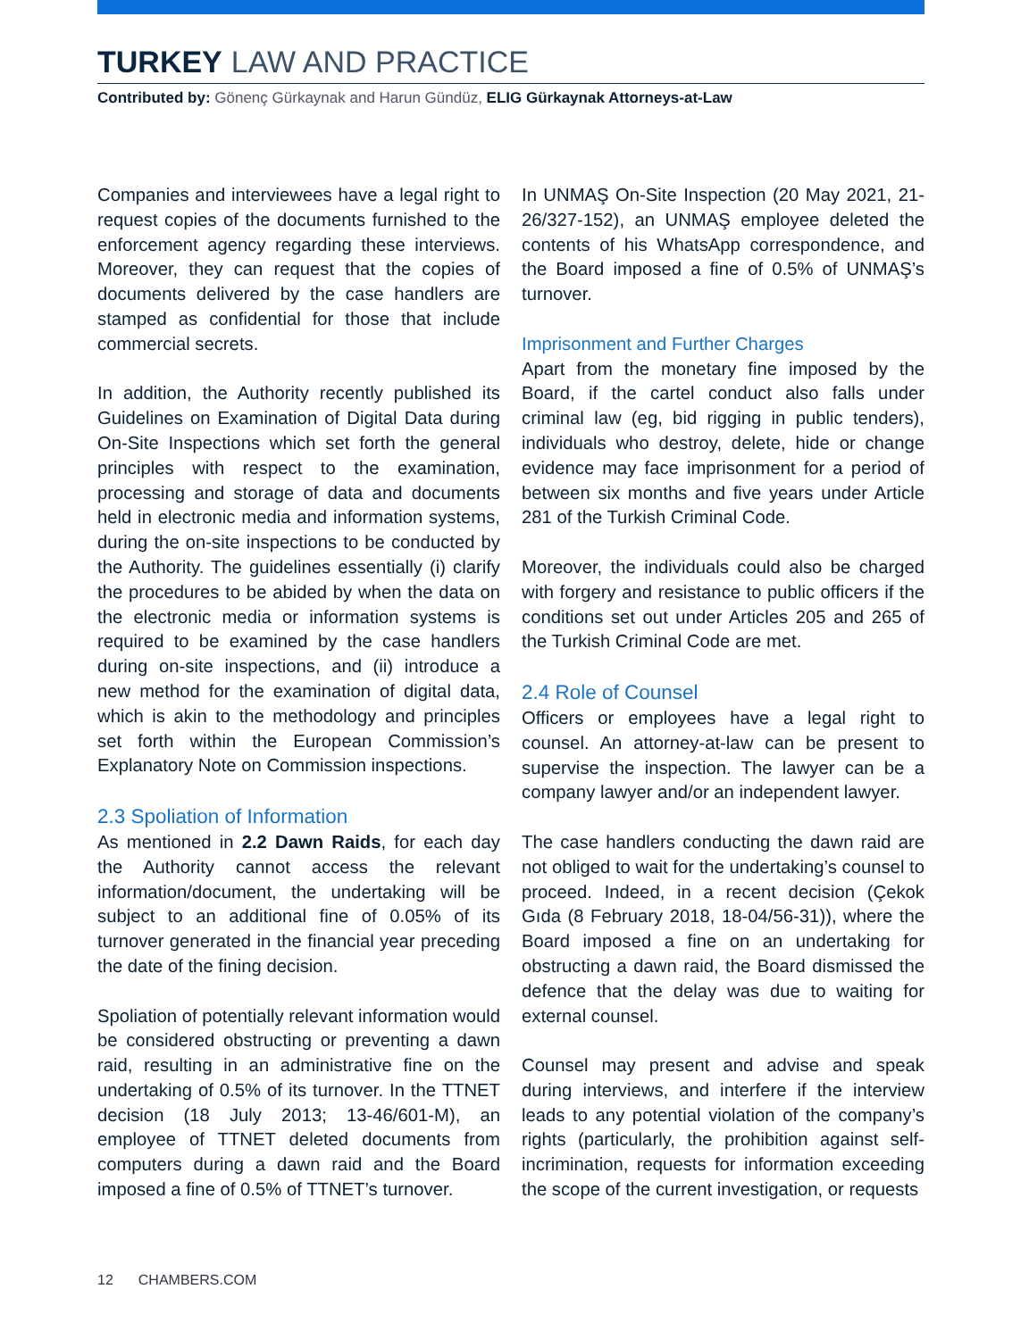TURKEY LAW AND PRACTICE
Contributed by: Gönenç Gürkaynak and Harun Gündüz, ELIG Gürkaynak Attorneys-at-Law
Companies and interviewees have a legal right to request copies of the documents furnished to the enforcement agency regarding these interviews. Moreover, they can request that the copies of documents delivered by the case handlers are stamped as confidential for those that include commercial secrets.
In addition, the Authority recently published its Guidelines on Examination of Digital Data during On-Site Inspections which set forth the general principles with respect to the examination, processing and storage of data and documents held in electronic media and information systems, during the on-site inspections to be conducted by the Authority. The guidelines essentially (i) clarify the procedures to be abided by when the data on the electronic media or information systems is required to be examined by the case handlers during on-site inspections, and (ii) introduce a new method for the examination of digital data, which is akin to the methodology and principles set forth within the European Commission’s Explanatory Note on Commission inspections.
2.3 Spoliation of Information
As mentioned in 2.2 Dawn Raids, for each day the Authority cannot access the relevant information/document, the undertaking will be subject to an additional fine of 0.05% of its turnover generated in the financial year preceding the date of the fining decision.
Spoliation of potentially relevant information would be considered obstructing or preventing a dawn raid, resulting in an administrative fine on the undertaking of 0.5% of its turnover. In the TTNET decision (18 July 2013; 13-46/601-M), an employee of TTNET deleted documents from computers during a dawn raid and the Board imposed a fine of 0.5% of TTNET’s turnover.
In UNMAŞ On-Site Inspection (20 May 2021, 21-26/327-152), an UNMAŞ employee deleted the contents of his WhatsApp correspondence, and the Board imposed a fine of 0.5% of UNMAŞ’s turnover.
Imprisonment and Further Charges
Apart from the monetary fine imposed by the Board, if the cartel conduct also falls under criminal law (eg, bid rigging in public tenders), individuals who destroy, delete, hide or change evidence may face imprisonment for a period of between six months and five years under Article 281 of the Turkish Criminal Code.
Moreover, the individuals could also be charged with forgery and resistance to public officers if the conditions set out under Articles 205 and 265 of the Turkish Criminal Code are met.
2.4 Role of Counsel
Officers or employees have a legal right to counsel. An attorney-at-law can be present to supervise the inspection. The lawyer can be a company lawyer and/or an independent lawyer.
The case handlers conducting the dawn raid are not obliged to wait for the undertaking’s counsel to proceed. Indeed, in a recent decision (Çekok Gıda (8 February 2018, 18-04/56-31)), where the Board imposed a fine on an undertaking for obstructing a dawn raid, the Board dismissed the defence that the delay was due to waiting for external counsel.
Counsel may present and advise and speak during interviews, and interfere if the interview leads to any potential violation of the company’s rights (particularly, the prohibition against self-incrimination, requests for information exceeding the scope of the current investigation, or requests
12 CHAMBERS.COM